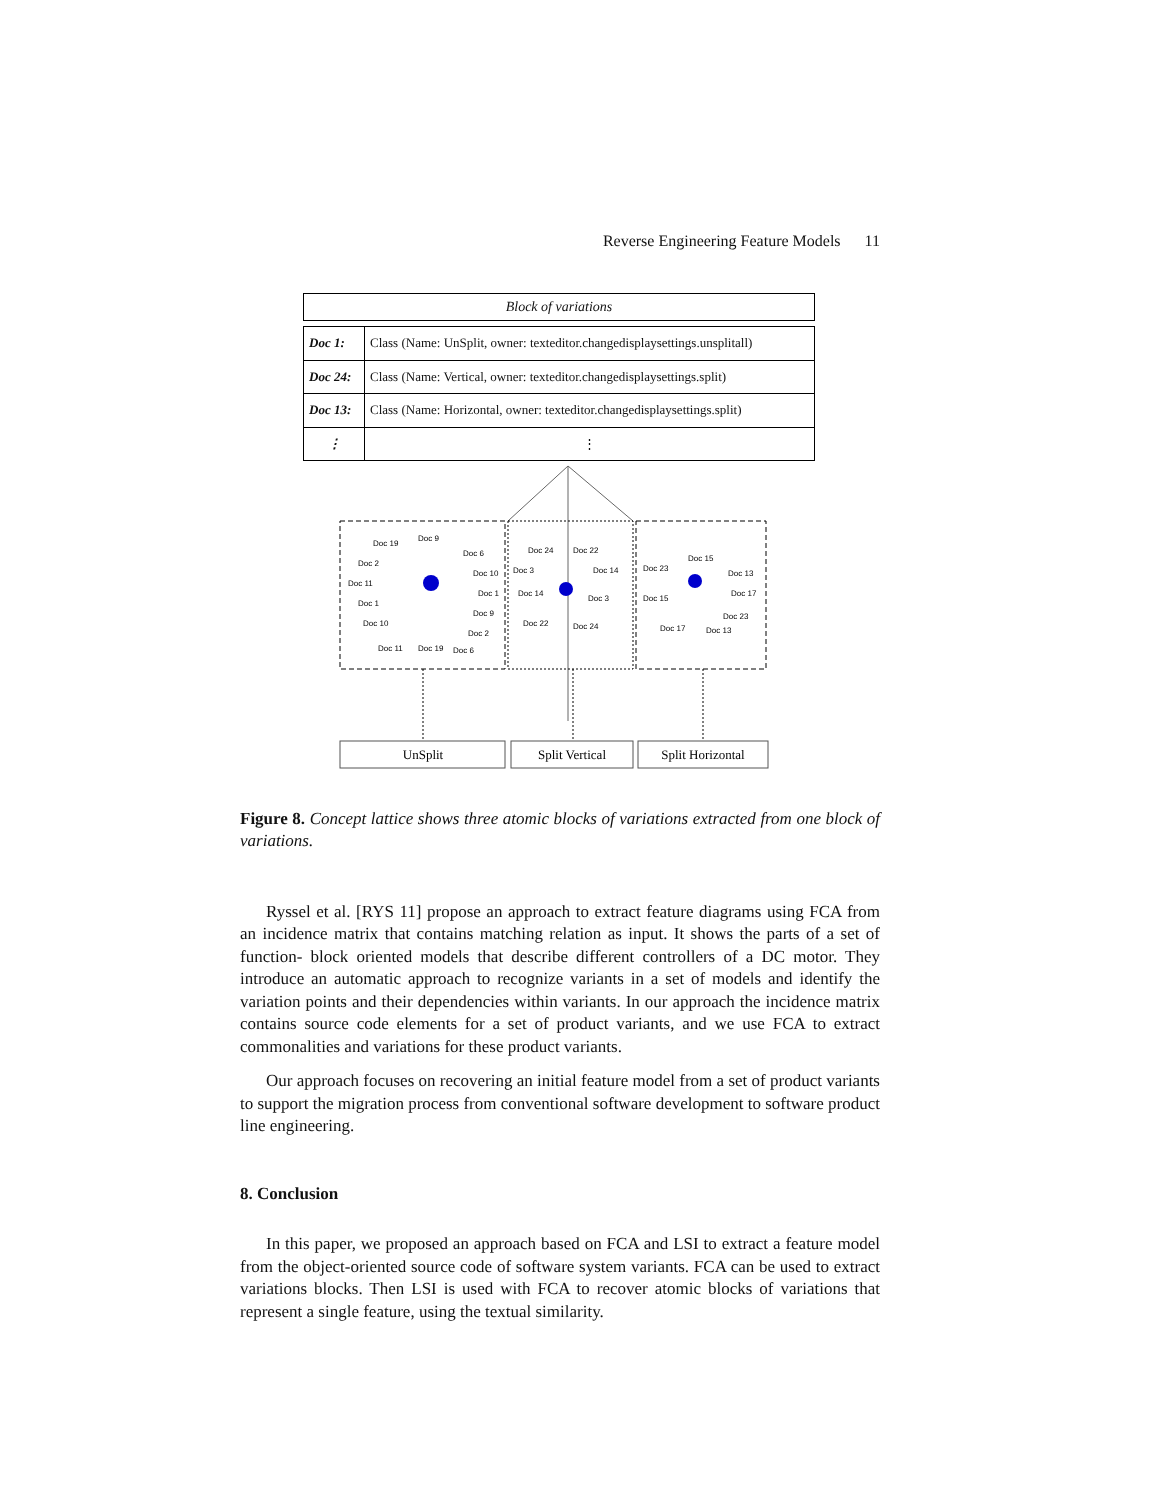Reverse Engineering Feature Models 11
Block of variations
| Doc 1: | Class (Name: UnSplit, owner: texteditor.changedisplaysettings.unsplitall) |
| Doc 24: | Class (Name: Vertical, owner: texteditor.changedisplaysettings.split) |
| Doc 13: | Class (Name: Horizontal, owner: texteditor.changedisplaysettings.split) |
| ⋮ | ⋮ |
Doc 19
Doc 9
Doc 6
Doc 2
Doc 11
Doc 1
Doc 10
Doc 10
Doc 1
Doc 9
Doc 2
Doc 11
Doc 19
Doc 6
Doc 24
Doc 22
Doc 3
Doc 14
Doc 14
Doc 3
Doc 22
Doc 24
Doc 15
Doc 23
Doc 13
Doc 17
Doc 15
Doc 23
Doc 17
Doc 13
UnSplit
Split Vertical
Split Horizontal
Figure 8. Concept lattice shows three atomic blocks of variations extracted from one block of variations.
Ryssel et al. [RYS 11] propose an approach to extract feature diagrams using FCA from an incidence matrix that contains matching relation as input. It shows the parts of a set of function- block oriented models that describe different controllers of a DC motor. They introduce an automatic approach to recognize variants in a set of models and identify the variation points and their dependencies within variants. In our approach the incidence matrix contains source code elements for a set of product variants, and we use FCA to extract commonalities and variations for these product variants.
Our approach focuses on recovering an initial feature model from a set of product variants to support the migration process from conventional software development to software product line engineering.
8. Conclusion
In this paper, we proposed an approach based on FCA and LSI to extract a feature model from the object-oriented source code of software system variants. FCA can be used to extract variations blocks. Then LSI is used with FCA to recover atomic blocks of variations that represent a single feature, using the textual similarity.